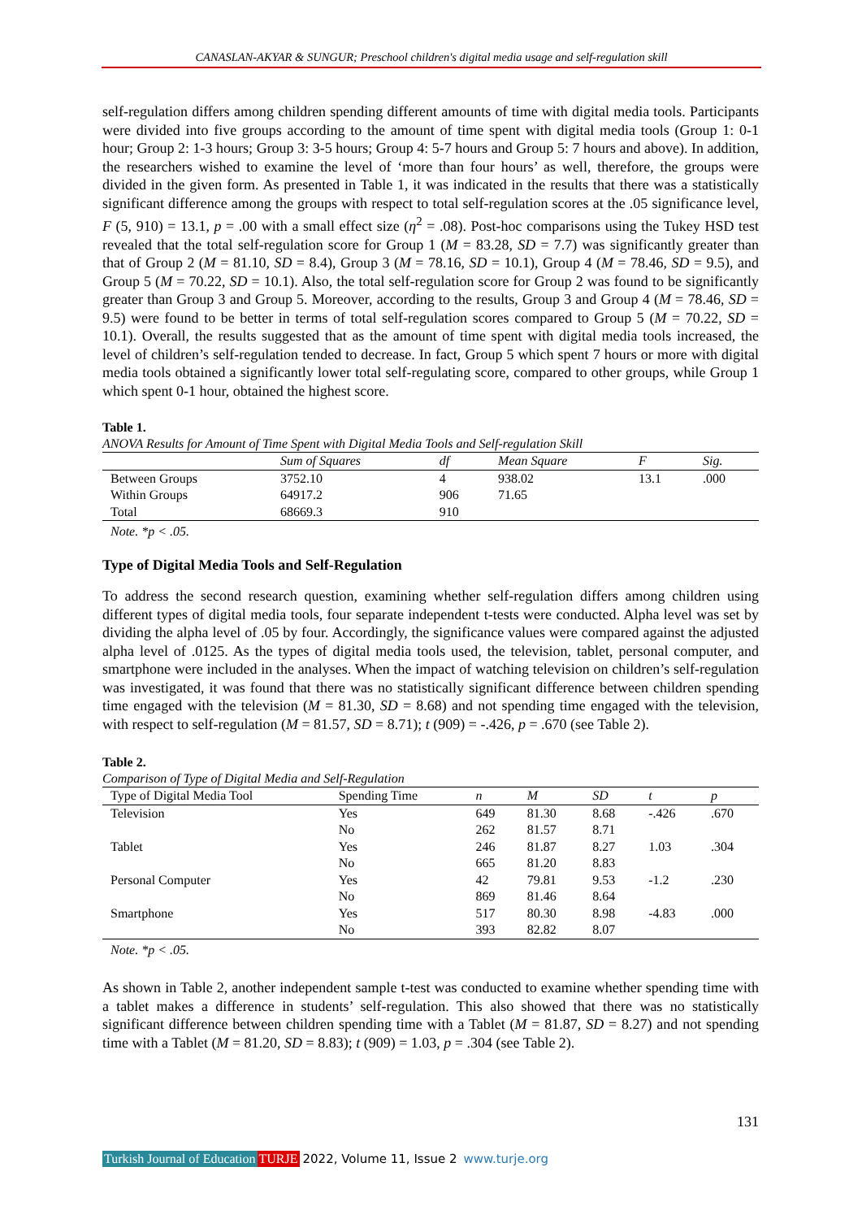CANASLAN-AKYAR & SUNGUR; Preschool children's digital media usage and self-regulation skill
self-regulation differs among children spending different amounts of time with digital media tools. Participants were divided into five groups according to the amount of time spent with digital media tools (Group 1: 0-1 hour; Group 2: 1-3 hours; Group 3: 3-5 hours; Group 4: 5-7 hours and Group 5: 7 hours and above). In addition, the researchers wished to examine the level of ‘more than four hours’ as well, therefore, the groups were divided in the given form. As presented in Table 1, it was indicated in the results that there was a statistically significant difference among the groups with respect to total self-regulation scores at the .05 significance level, F (5, 910) = 13.1, p = .00 with a small effect size (η<sup>2</sup> = .08). Post-hoc comparisons using the Tukey HSD test revealed that the total self-regulation score for Group 1 (M = 83.28, SD = 7.7) was significantly greater than that of Group 2 (M = 81.10, SD = 8.4), Group 3 (M = 78.16, SD = 10.1), Group 4 (M = 78.46, SD = 9.5), and Group 5 (M = 70.22, SD = 10.1). Also, the total self-regulation score for Group 2 was found to be significantly greater than Group 3 and Group 5. Moreover, according to the results, Group 3 and Group 4 (M = 78.46, SD = 9.5) were found to be better in terms of total self-regulation scores compared to Group 5 (M = 70.22, SD = 10.1). Overall, the results suggested that as the amount of time spent with digital media tools increased, the level of children’s self-regulation tended to decrease. In fact, Group 5 which spent 7 hours or more with digital media tools obtained a significantly lower total self-regulating score, compared to other groups, while Group 1 which spent 0-1 hour, obtained the highest score.
Table 1.
ANOVA Results for Amount of Time Spent with Digital Media Tools and Self-regulation Skill
| | Sum of Squares | df | Mean Square | F | Sig. |
| --- | --- | --- | --- | --- | --- |
| Between Groups | 3752.10 | 4 | 938.02 | 13.1 | .000 |
| Within Groups | 64917.2 | 906 | 71.65 | | |
| Total | 68669.3 | 910 | | | |
Note. *p < .05.
Type of Digital Media Tools and Self-Regulation
To address the second research question, examining whether self-regulation differs among children using different types of digital media tools, four separate independent t-tests were conducted. Alpha level was set by dividing the alpha level of .05 by four. Accordingly, the significance values were compared against the adjusted alpha level of .0125. As the types of digital media tools used, the television, tablet, personal computer, and smartphone were included in the analyses. When the impact of watching television on children’s self-regulation was investigated, it was found that there was no statistically significant difference between children spending time engaged with the television (M = 81.30, SD = 8.68) and not spending time engaged with the television, with respect to self-regulation (M = 81.57, SD = 8.71); t (909) = -.426, p = .670 (see Table 2).
Table 2.
Comparison of Type of Digital Media and Self-Regulation
| Type of Digital Media Tool | Spending Time | n | M | SD | t | p |
| --- | --- | --- | --- | --- | --- | --- |
| Television | Yes | 649 | 81.30 | 8.68 | -.426 | .670 |
| | No | 262 | 81.57 | 8.71 | | |
| Tablet | Yes | 246 | 81.87 | 8.27 | 1.03 | .304 |
| | No | 665 | 81.20 | 8.83 | | |
| Personal Computer | Yes | 42 | 79.81 | 9.53 | -1.2 | .230 |
| | No | 869 | 81.46 | 8.64 | | |
| Smartphone | Yes | 517 | 80.30 | 8.98 | -4.83 | .000 |
| | No | 393 | 82.82 | 8.07 | | |
Note. *p < .05.
As shown in Table 2, another independent sample t-test was conducted to examine whether spending time with a tablet makes a difference in students’ self-regulation. This also showed that there was no statistically significant difference between children spending time with a Tablet (M = 81.87, SD = 8.27) and not spending time with a Tablet (M = 81.20, SD = 8.83); t (909) = 1.03, p = .304 (see Table 2).
131
Turkish Journal of Education TURJE 2022, Volume 11, Issue 2 www.turje.org